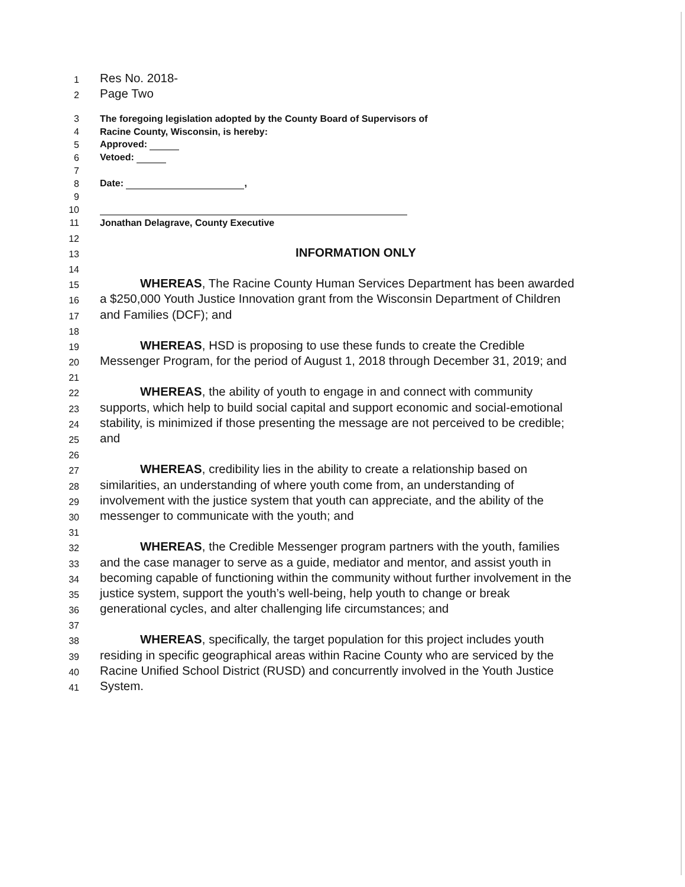1 Res No. 2018-
2 Page Two
3 The foregoing legislation adopted by the County Board of Supervisors of
4 Racine County, Wisconsin, is hereby:
5 Approved:
6 Vetoed:
7
8 Date: ,
9
10
11 Jonathan Delagrave, County Executive
12
13 INFORMATION ONLY
14
15 WHEREAS, The Racine County Human Services Department has been awarded
16 a $250,000 Youth Justice Innovation grant from the Wisconsin Department of Children
17 and Families (DCF); and
18
19 WHEREAS, HSD is proposing to use these funds to create the Credible
20 Messenger Program, for the period of August 1, 2018 through December 31, 2019; and
21
22 WHEREAS, the ability of youth to engage in and connect with community
23 supports, which help to build social capital and support economic and social-emotional
24 stability, is minimized if those presenting the message are not perceived to be credible;
25 and
26
27 WHEREAS, credibility lies in the ability to create a relationship based on
28 similarities, an understanding of where youth come from, an understanding of
29 involvement with the justice system that youth can appreciate, and the ability of the
30 messenger to communicate with the youth; and
31
32 WHEREAS, the Credible Messenger program partners with the youth, families
33 and the case manager to serve as a guide, mediator and mentor, and assist youth in
34 becoming capable of functioning within the community without further involvement in the
35 justice system, support the youth’s well-being, help youth to change or break
36 generational cycles, and alter challenging life circumstances; and
37
38 WHEREAS, specifically, the target population for this project includes youth
39 residing in specific geographical areas within Racine County who are serviced by the
40 Racine Unified School District (RUSD) and concurrently involved in the Youth Justice
41 System.